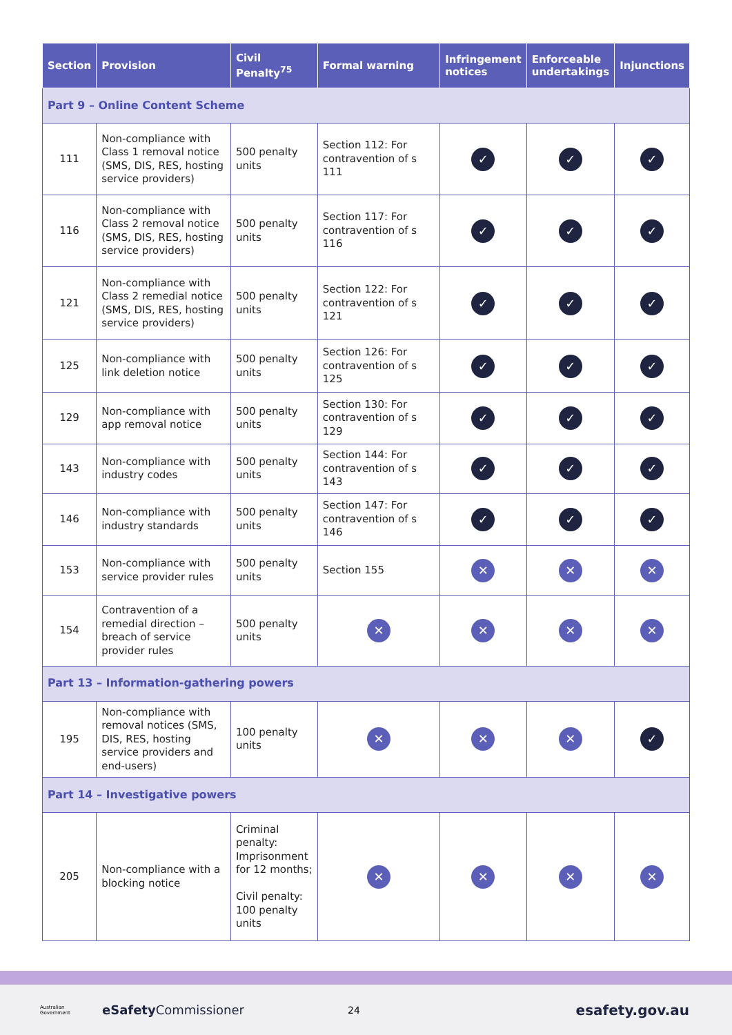| Section | Provision | Civil Penalty<sup>75</sup> | Formal warning | Infringement notices | Enforceable undertakings | Injunctions |
| --- | --- | --- | --- | --- | --- | --- |
| Part 9 – Online Content Scheme | | | | | | |
| 111 | Non-compliance with Class 1 removal notice (SMS, DIS, RES, hosting service providers) | 500 penalty units | Section 112: For contravention of s 111 | ✓ | ✓ | ✓ |
| 116 | Non-compliance with Class 2 removal notice (SMS, DIS, RES, hosting service providers) | 500 penalty units | Section 117: For contravention of s 116 | ✓ | ✓ | ✓ |
| 121 | Non-compliance with Class 2 remedial notice (SMS, DIS, RES, hosting service providers) | 500 penalty units | Section 122: For contravention of s 121 | ✓ | ✓ | ✓ |
| 125 | Non-compliance with link deletion notice | 500 penalty units | Section 126: For contravention of s 125 | ✓ | ✓ | ✓ |
| 129 | Non-compliance with app removal notice | 500 penalty units | Section 130: For contravention of s 129 | ✓ | ✓ | ✓ |
| 143 | Non-compliance with industry codes | 500 penalty units | Section 144: For contravention of s 143 | ✓ | ✓ | ✓ |
| 146 | Non-compliance with industry standards | 500 penalty units | Section 147: For contravention of s 146 | ✓ | ✓ | ✓ |
| 153 | Non-compliance with service provider rules | 500 penalty units | Section 155 | ✕ | ✕ | ✕ |
| 154 | Contravention of a remedial direction – breach of service provider rules | 500 penalty units | ✕ | ✕ | ✕ | ✕ |
| Part 13 – Information-gathering powers | | | | | | |
| 195 | Non-compliance with removal notices (SMS, DIS, RES, hosting service providers and end-users) | 100 penalty units | ✕ | ✕ | ✕ | ✓ |
| Part 14 – Investigative powers | | | | | | |
| 205 | Non-compliance with a blocking notice | Criminal penalty: Imprisonment for 12 months; Civil penalty: 100 penalty units | ✕ | ✕ | ✕ | ✕ |
Australian Government eSafety Commissioner 24 esafety.gov.au